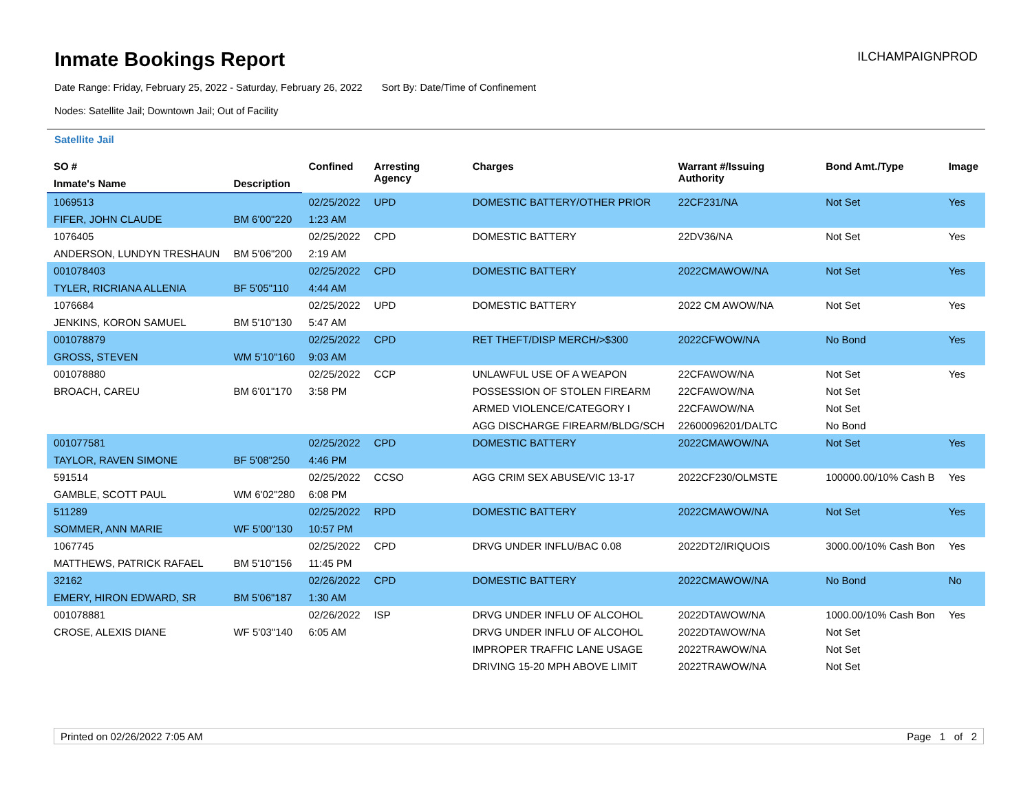Inmate Bookings Report
ILCHAMPAIGNPROD
Date Range: Friday, February 25, 2022 - Saturday, February 26, 2022 Sort By: Date/Time of Confinement
Nodes: Satellite Jail; Downtown Jail; Out of Facility
Satellite Jail
| SO # | | Confined | Arresting Agency | Charges | Warrant #/Issuing Authority | Bond Amt./Type | Image |
| --- | --- | --- | --- | --- | --- | --- | --- |
| Inmate's Name | Description | | | | | | |
| 1069513 | | 02/25/2022 | UPD | DOMESTIC BATTERY/OTHER PRIOR | 22CF231/NA | Not Set | Yes |
| FIFER, JOHN CLAUDE | BM 6'00"220 | 1:23 AM | | | | | |
| 1076405 | | 02/25/2022 | CPD | DOMESTIC BATTERY | 22DV36/NA | Not Set | Yes |
| ANDERSON, LUNDYN TRESHAUN | BM 5'06"200 | 2:19 AM | | | | | |
| 001078403 | | 02/25/2022 | CPD | DOMESTIC BATTERY | 2022CMAWOW/NA | Not Set | Yes |
| TYLER, RICRIANA ALLENIA | BF 5'05"110 | 4:44 AM | | | | | |
| 1076684 | | 02/25/2022 | UPD | DOMESTIC BATTERY | 2022 CM AWOW/NA | Not Set | Yes |
| JENKINS, KORON SAMUEL | BM 5'10"130 | 5:47 AM | | | | | |
| 001078879 | | 02/25/2022 | CPD | RET THEFT/DISP MERCH/>$300 | 2022CFWOW/NA | No Bond | Yes |
| GROSS, STEVEN | WM 5'10"160 | 9:03 AM | | | | | |
| 001078880 | | 02/25/2022 | CCP | UNLAWFUL USE OF A WEAPON | 22CFAWOW/NA | Not Set | Yes |
| BROACH, CAREU | BM 6'01"170 | 3:58 PM | | POSSESSION OF STOLEN FIREARM | 22CFAWOW/NA | Not Set | |
| | | | | ARMED VIOLENCE/CATEGORY I | 22CFAWOW/NA | Not Set | |
| | | | | AGG DISCHARGE FIREARM/BLDG/SCH | 22600096201/DALTC | No Bond | |
| 001077581 | | 02/25/2022 | CPD | DOMESTIC BATTERY | 2022CMAWOW/NA | Not Set | Yes |
| TAYLOR, RAVEN SIMONE | BF 5'08"250 | 4:46 PM | | | | | |
| 591514 | | 02/25/2022 | CCSO | AGG CRIM SEX ABUSE/VIC 13-17 | 2022CF230/OLMSTE | 100000.00/10% Cash B | Yes |
| GAMBLE, SCOTT PAUL | WM 6'02"280 | 6:08 PM | | | | | |
| 511289 | | 02/25/2022 | RPD | DOMESTIC BATTERY | 2022CMAWOW/NA | Not Set | Yes |
| SOMMER, ANN MARIE | WF 5'00"130 | 10:57 PM | | | | | |
| 1067745 | | 02/25/2022 | CPD | DRVG UNDER INFLU/BAC 0.08 | 2022DT2/IRIQUOIS | 3000.00/10% Cash Bon | Yes |
| MATTHEWS, PATRICK RAFAEL | BM 5'10"156 | 11:45 PM | | | | | |
| 32162 | | 02/26/2022 | CPD | DOMESTIC BATTERY | 2022CMAWOW/NA | No Bond | No |
| EMERY, HIRON EDWARD, SR | BM 5'06"187 | 1:30 AM | | | | | |
| 001078881 | | 02/26/2022 | ISP | DRVG UNDER INFLU OF ALCOHOL | 2022DTAWOW/NA | 1000.00/10% Cash Bon | Yes |
| CROSE, ALEXIS DIANE | WF 5'03"140 | 6:05 AM | | DRVG UNDER INFLU OF ALCOHOL | 2022DTAWOW/NA | Not Set | |
| | | | | IMPROPER TRAFFIC LANE USAGE | 2022TRAWOW/NA | Not Set | |
| | | | | DRIVING 15-20 MPH ABOVE LIMIT | 2022TRAWOW/NA | Not Set | |
Printed on 02/26/2022 7:05 AM Page 1 of 2